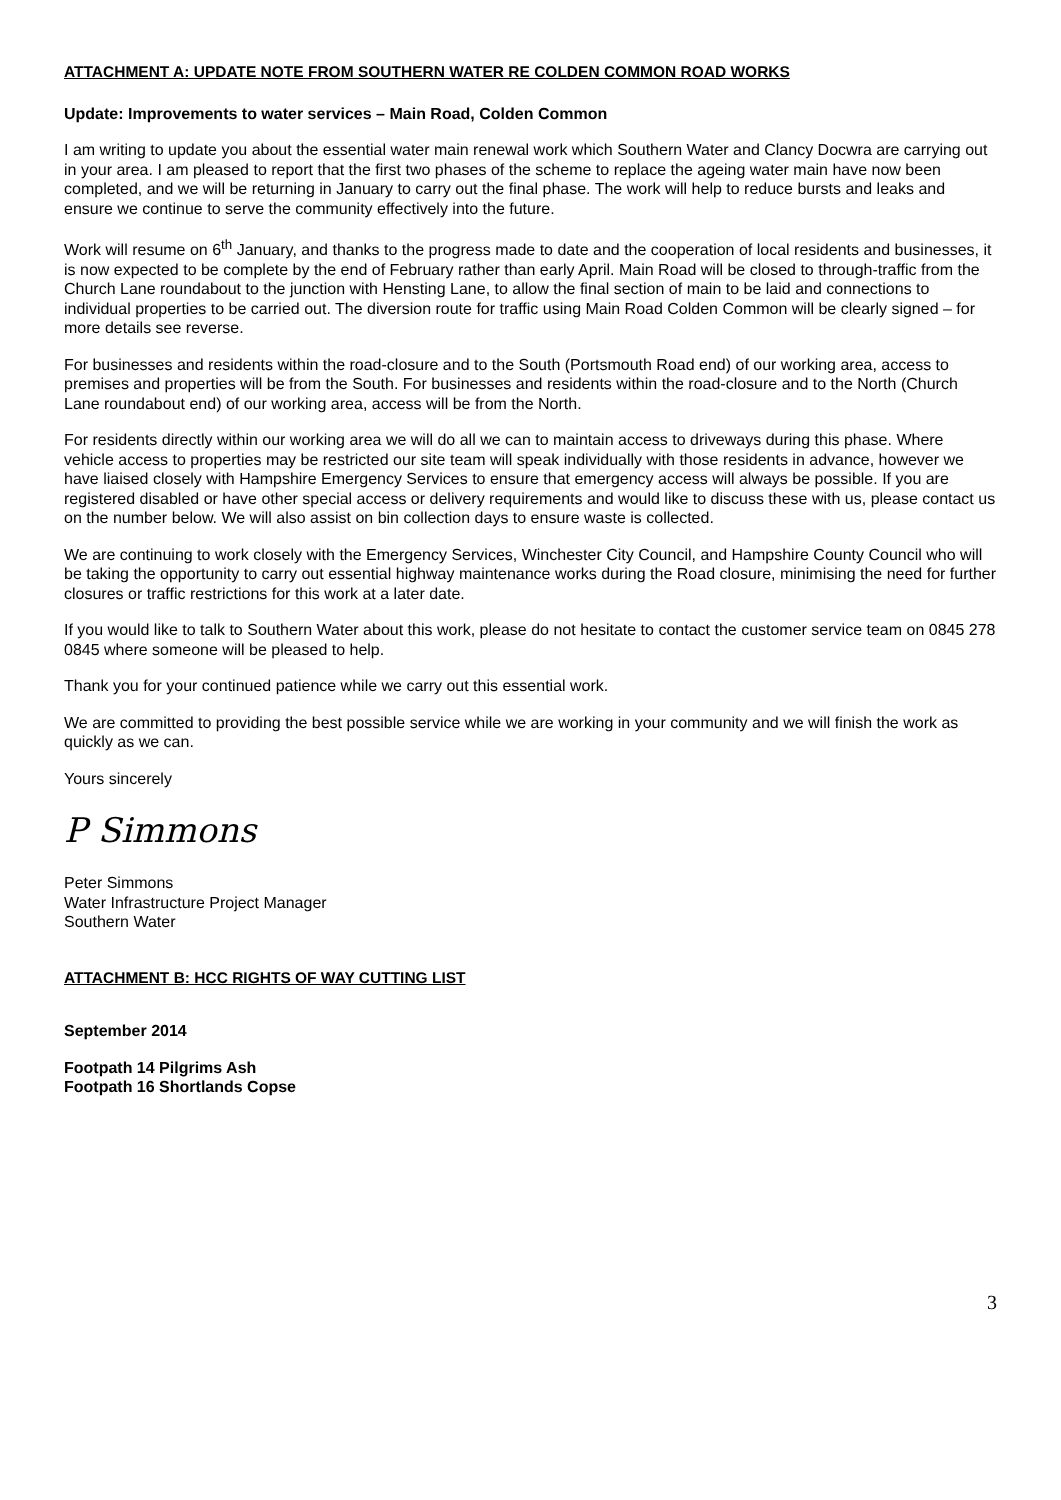ATTACHMENT A: UPDATE NOTE FROM SOUTHERN WATER RE COLDEN COMMON ROAD WORKS
Update: Improvements to water services – Main Road, Colden Common
I am writing to update you about the essential water main renewal work which Southern Water and Clancy Docwra are carrying out in your area. I am pleased to report that the first two phases of the scheme to replace the ageing water main have now been completed, and we will be returning in January to carry out the final phase. The work will help to reduce bursts and leaks and ensure we continue to serve the community effectively into the future.
Work will resume on 6<sup>th</sup> January, and thanks to the progress made to date and the cooperation of local residents and businesses, it is now expected to be complete by the end of February rather than early April. Main Road will be closed to through-traffic from the Church Lane roundabout to the junction with Hensting Lane, to allow the final section of main to be laid and connections to individual properties to be carried out. The diversion route for traffic using Main Road Colden Common will be clearly signed – for more details see reverse.
For businesses and residents within the road-closure and to the South (Portsmouth Road end) of our working area, access to premises and properties will be from the South. For businesses and residents within the road-closure and to the North (Church Lane roundabout end) of our working area, access will be from the North.
For residents directly within our working area we will do all we can to maintain access to driveways during this phase. Where vehicle access to properties may be restricted our site team will speak individually with those residents in advance, however we have liaised closely with Hampshire Emergency Services to ensure that emergency access will always be possible. If you are registered disabled or have other special access or delivery requirements and would like to discuss these with us, please contact us on the number below. We will also assist on bin collection days to ensure waste is collected.
We are continuing to work closely with the Emergency Services, Winchester City Council, and Hampshire County Council who will be taking the opportunity to carry out essential highway maintenance works during the Road closure, minimising the need for further closures or traffic restrictions for this work at a later date.
If you would like to talk to Southern Water about this work, please do not hesitate to contact the customer service team on 0845 278 0845 where someone will be pleased to help.
Thank you for your continued patience while we carry out this essential work.
We are committed to providing the best possible service while we are working in your community and we will finish the work as quickly as we can.
Yours sincerely
P Simmons
Peter Simmons
Water Infrastructure Project Manager
Southern Water
ATTACHMENT B: HCC RIGHTS OF WAY CUTTING LIST
September 2014
Footpath 14 Pilgrims Ash
Footpath 16 Shortlands Copse
3